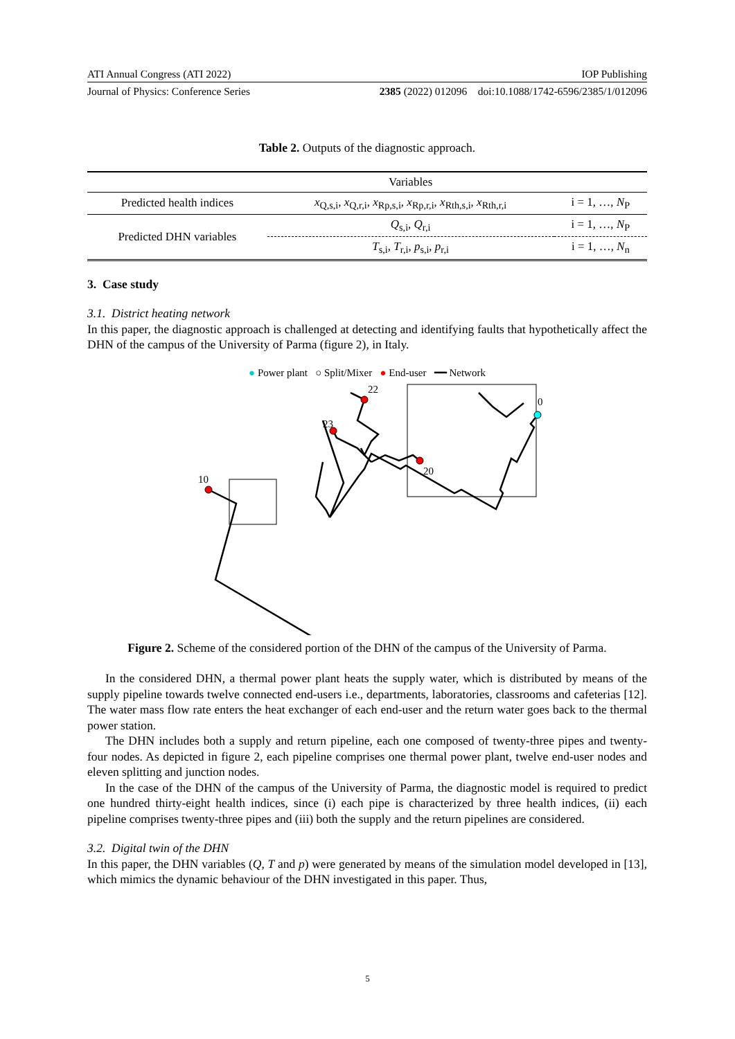ATI Annual Congress (ATI 2022) IOP Publishing
Journal of Physics: Conference Series 2385 (2022) 012096 doi:10.1088/1742-6596/2385/1/012096
Table 2. Outputs of the diagnostic approach.
| | Variables | |
| Predicted health indices | x<sub>Q,s,i</sub>, x<sub>Q,r,i</sub>, x<sub>Rp,s,i</sub>, x<sub>Rp,r,i</sub>, x<sub>Rth,s,i</sub>, x<sub>Rth,r,i</sub> | i = 1, …, N<sub>P</sub> |
| Predicted DHN variables | Q<sub>s,i</sub>, Q<sub>r,i</sub> | i = 1, …, N<sub>P</sub> |
| | T<sub>s,i</sub>, T<sub>r,i</sub>, p<sub>s,i</sub>, p<sub>r,i</sub> | i = 1, …, N<sub>n</sub> |
3. Case study
3.1. District heating network
In this paper, the diagnostic approach is challenged at detecting and identifying faults that hypothetically affect the DHN of the campus of the University of Parma (figure 2), in Italy.
● Power plant ○ Split/Mixer ● End-user ━━ Network
0
22
23
20
10
Figure 2. Scheme of the considered portion of the DHN of the campus of the University of Parma.
In the considered DHN, a thermal power plant heats the supply water, which is distributed by means of the supply pipeline towards twelve connected end-users i.e., departments, laboratories, classrooms and cafeterias [12]. The water mass flow rate enters the heat exchanger of each end-user and the return water goes back to the thermal power station.
The DHN includes both a supply and return pipeline, each one composed of twenty-three pipes and twenty-four nodes. As depicted in figure 2, each pipeline comprises one thermal power plant, twelve end-user nodes and eleven splitting and junction nodes.
In the case of the DHN of the campus of the University of Parma, the diagnostic model is required to predict one hundred thirty-eight health indices, since (i) each pipe is characterized by three health indices, (ii) each pipeline comprises twenty-three pipes and (iii) both the supply and the return pipelines are considered.
3.2. Digital twin of the DHN
In this paper, the DHN variables (Q, T and p) were generated by means of the simulation model developed in [13], which mimics the dynamic behaviour of the DHN investigated in this paper. Thus,
5